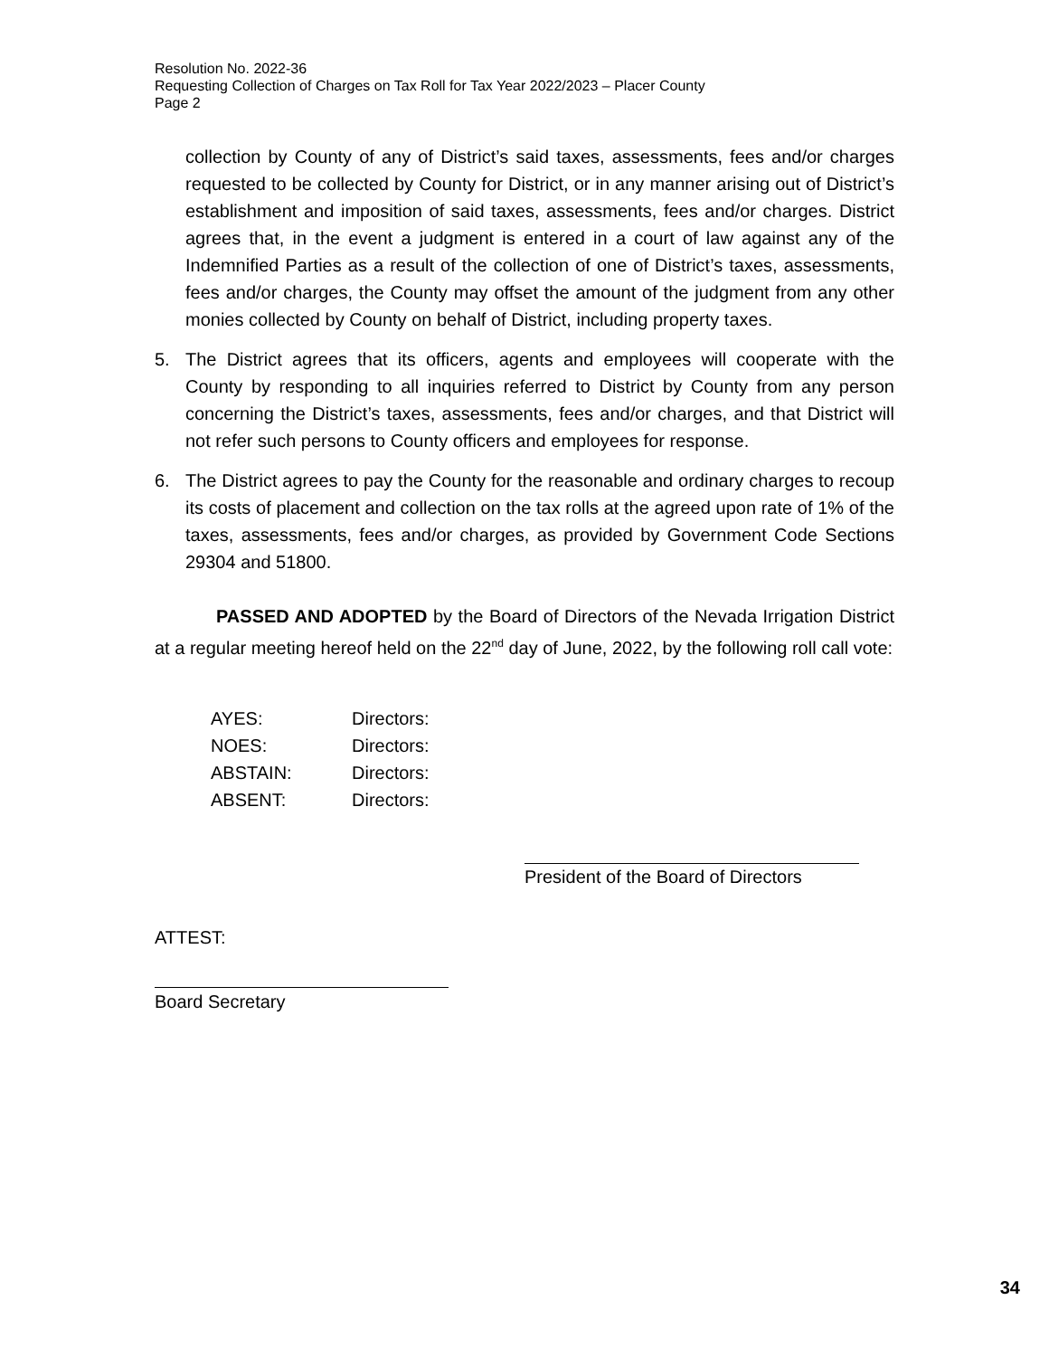Resolution No. 2022-36
Requesting Collection of Charges on Tax Roll for Tax Year 2022/2023 – Placer County
Page 2
collection by County of any of District’s said taxes, assessments, fees and/or charges requested to be collected by County for District, or in any manner arising out of District’s establishment and imposition of said taxes, assessments, fees and/or charges. District agrees that, in the event a judgment is entered in a court of law against any of the Indemnified Parties as a result of the collection of one of District’s taxes, assessments, fees and/or charges, the County may offset the amount of the judgment from any other monies collected by County on behalf of District, including property taxes.
5. The District agrees that its officers, agents and employees will cooperate with the County by responding to all inquiries referred to District by County from any person concerning the District’s taxes, assessments, fees and/or charges, and that District will not refer such persons to County officers and employees for response.
6. The District agrees to pay the County for the reasonable and ordinary charges to recoup its costs of placement and collection on the tax rolls at the agreed upon rate of 1% of the taxes, assessments, fees and/or charges, as provided by Government Code Sections 29304 and 51800.
PASSED AND ADOPTED by the Board of Directors of the Nevada Irrigation District at a regular meeting hereof held on the 22<sup>nd</sup> day of June, 2022, by the following roll call vote:
| AYES: | Directors: |
| NOES: | Directors: |
| ABSTAIN: | Directors: |
| ABSENT: | Directors: |
President of the Board of Directors
ATTEST:
Board Secretary
34